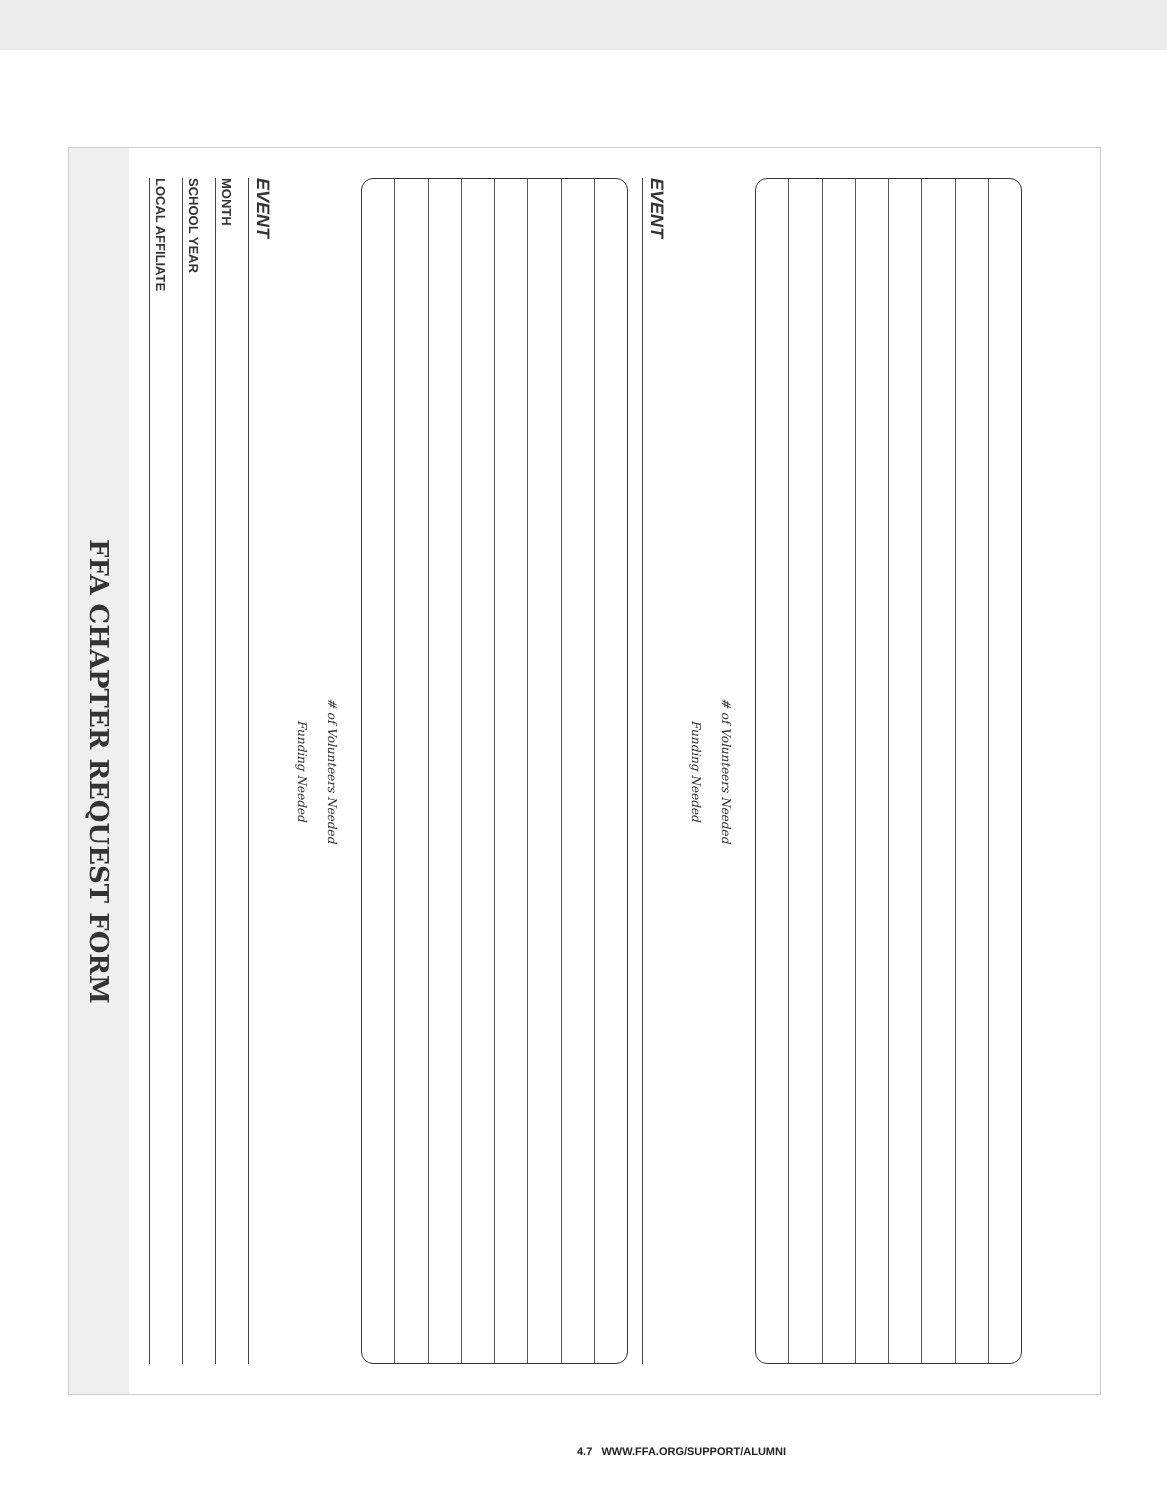FFA CHAPTER REQUEST FORM
LOCAL AFFILIATE
SCHOOL YEAR
MONTH
EVENT
# of Volunteers Needed
Funding Needed
EVENT
# of Volunteers Needed
Funding Needed
4.7 WWW.FFA.ORG/SUPPORT/ALUMNI